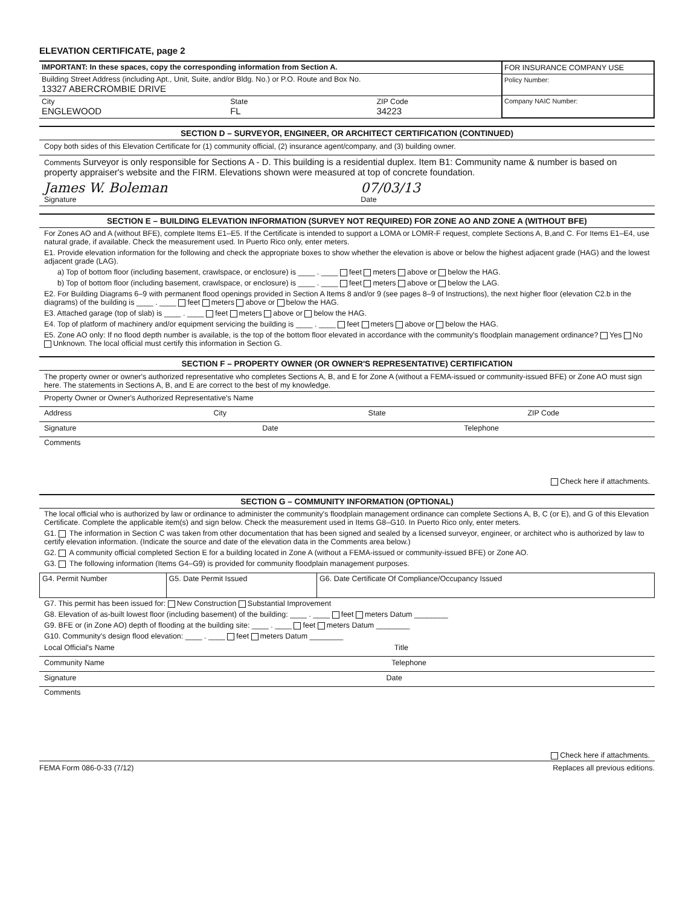ELEVATION CERTIFICATE, page 2
| IMPORTANT: In these spaces, copy the corresponding information from Section A. | FOR INSURANCE COMPANY USE Policy Number: Company NAIC Number: |
| Building Street Address (including Apt., Unit, Suite, and/or Bldg. No.) or P.O. Route and Box No. 13327 ABERCROMBIE DRIVE | |
| City ENGLEWOOD State FL ZIP Code 34223 | |
SECTION D – SURVEYOR, ENGINEER, OR ARCHITECT CERTIFICATION (CONTINUED)
Copy both sides of this Elevation Certificate for (1) community official, (2) insurance agent/company, and (3) building owner.
Comments Surveyor is only responsible for Sections A - D. This building is a residential duplex. Item B1: Community name & number is based on property appraiser's website and the FIRM. Elevations shown were measured at top of concrete foundation.
James W. Boleman
Signature 07/03/13
Date
SECTION E – BUILDING ELEVATION INFORMATION (SURVEY NOT REQUIRED) FOR ZONE AO AND ZONE A (WITHOUT BFE)
For Zones AO and A (without BFE), complete Items E1–E5. If the Certificate is intended to support a LOMA or LOMR-F request, complete Sections A, B,and C. For Items E1–E4, use natural grade, if available. Check the measurement used. In Puerto Rico only, enter meters.
E1. Provide elevation information for the following and check the appropriate boxes to show whether the elevation is above or below the highest adjacent grade (HAG) and the lowest adjacent grade (LAG).
a) Top of bottom floor (including basement, crawlspace, or enclosure) is ____ . ____ feet meters above or below the HAG.
b) Top of bottom floor (including basement, crawlspace, or enclosure) is ____ . ____ feet meters above or below the LAG.
E2. For Building Diagrams 6–9 with permanent flood openings provided in Section A Items 8 and/or 9 (see pages 8–9 of Instructions), the next higher floor (elevation C2.b in the diagrams) of the building is ____ . ____ feet meters above or below the HAG.
E3. Attached garage (top of slab) is ____ . ____ feet meters above or below the HAG.
E4. Top of platform of machinery and/or equipment servicing the building is ____ . ____ feet meters above or below the HAG.
E5. Zone AO only: If no flood depth number is available, is the top of the bottom floor elevated in accordance with the community's floodplain management ordinance? Yes No Unknown. The local official must certify this information in Section G.
SECTION F – PROPERTY OWNER (OR OWNER'S REPRESENTATIVE) CERTIFICATION
The property owner or owner's authorized representative who completes Sections A, B, and E for Zone A (without a FEMA-issued or community-issued BFE) or Zone AO must sign here. The statements in Sections A, B, and E are correct to the best of my knowledge.
Property Owner or Owner's Authorized Representative's Name
Address City State ZIP Code
Signature Date Telephone
Comments
Check here if attachments.
SECTION G – COMMUNITY INFORMATION (OPTIONAL)
The local official who is authorized by law or ordinance to administer the community's floodplain management ordinance can complete Sections A, B, C (or E), and G of this Elevation Certificate. Complete the applicable item(s) and sign below. Check the measurement used in Items G8–G10. In Puerto Rico only, enter meters.
G1. The information in Section C was taken from other documentation that has been signed and sealed by a licensed surveyor, engineer, or architect who is authorized by law to certify elevation information. (Indicate the source and date of the elevation data in the Comments area below.)
G2. A community official completed Section E for a building located in Zone A (without a FEMA-issued or community-issued BFE) or Zone AO.
G3. The following information (Items G4–G9) is provided for community floodplain management purposes.
| G4. Permit Number | G5. Date Permit Issued | G6. Date Certificate Of Compliance/Occupancy Issued |
G7. This permit has been issued for: New Construction Substantial Improvement
G8. Elevation of as-built lowest floor (including basement) of the building: ____ . ____ feet meters Datum ________
G9. BFE or (in Zone AO) depth of flooding at the building site: ____ . ____ feet meters Datum ________
G10. Community's design flood elevation: ____ . ____ feet meters Datum ________
Local Official's Name Title
Community Name Telephone
Signature Date
Comments
Check here if attachments.
FEMA Form 086-0-33 (7/12) Replaces all previous editions.